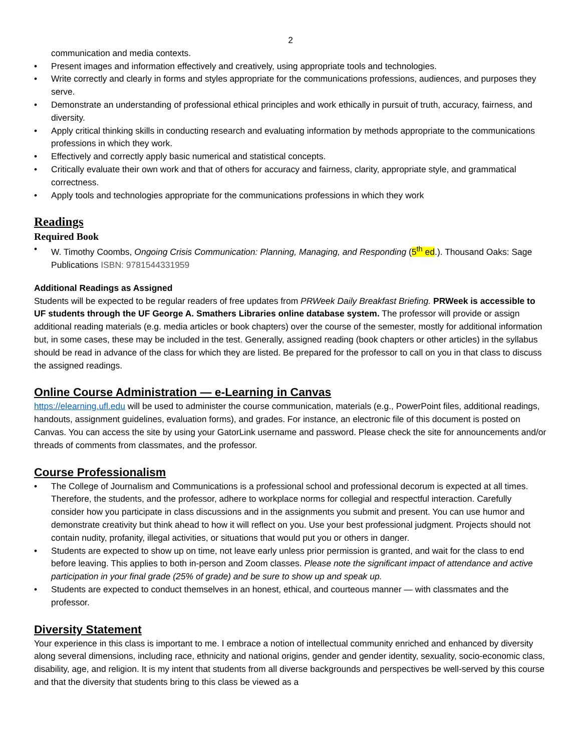2
communication and media contexts.
• Present images and information effectively and creatively, using appropriate tools and technologies.
• Write correctly and clearly in forms and styles appropriate for the communications professions, audiences, and purposes they serve.
• Demonstrate an understanding of professional ethical principles and work ethically in pursuit of truth, accuracy, fairness, and diversity.
• Apply critical thinking skills in conducting research and evaluating information by methods appropriate to the communications professions in which they work.
• Effectively and correctly apply basic numerical and statistical concepts.
• Critically evaluate their own work and that of others for accuracy and fairness, clarity, appropriate style, and grammatical correctness.
• Apply tools and technologies appropriate for the communications professions in which they work
Readings
Required Book
• W. Timothy Coombs, Ongoing Crisis Communication: Planning, Managing, and Responding (5<sup>th</sup> ed.). Thousand Oaks: Sage Publications ISBN: 9781544331959
Additional Readings as Assigned
Students will be expected to be regular readers of free updates from PRWeek Daily Breakfast Briefing. PRWeek is accessible to UF students through the UF George A. Smathers Libraries online database system. The professor will provide or assign additional reading materials (e.g. media articles or book chapters) over the course of the semester, mostly for additional information but, in some cases, these may be included in the test. Generally, assigned reading (book chapters or other articles) in the syllabus should be read in advance of the class for which they are listed. Be prepared for the professor to call on you in that class to discuss the assigned readings.
Online Course Administration — e-Learning in Canvas
https://elearning.ufl.edu will be used to administer the course communication, materials (e.g., PowerPoint files, additional readings, handouts, assignment guidelines, evaluation forms), and grades. For instance, an electronic file of this document is posted on Canvas. You can access the site by using your GatorLink username and password. Please check the site for announcements and/or threads of comments from classmates, and the professor.
Course Professionalism
• The College of Journalism and Communications is a professional school and professional decorum is expected at all times. Therefore, the students, and the professor, adhere to workplace norms for collegial and respectful interaction. Carefully consider how you participate in class discussions and in the assignments you submit and present. You can use humor and demonstrate creativity but think ahead to how it will reflect on you. Use your best professional judgment. Projects should not contain nudity, profanity, illegal activities, or situations that would put you or others in danger.
• Students are expected to show up on time, not leave early unless prior permission is granted, and wait for the class to end before leaving. This applies to both in-person and Zoom classes. Please note the significant impact of attendance and active participation in your final grade (25% of grade) and be sure to show up and speak up.
• Students are expected to conduct themselves in an honest, ethical, and courteous manner — with classmates and the professor.
Diversity Statement
Your experience in this class is important to me. I embrace a notion of intellectual community enriched and enhanced by diversity along several dimensions, including race, ethnicity and national origins, gender and gender identity, sexuality, socio-economic class, disability, age, and religion. It is my intent that students from all diverse backgrounds and perspectives be well-served by this course and that the diversity that students bring to this class be viewed as a